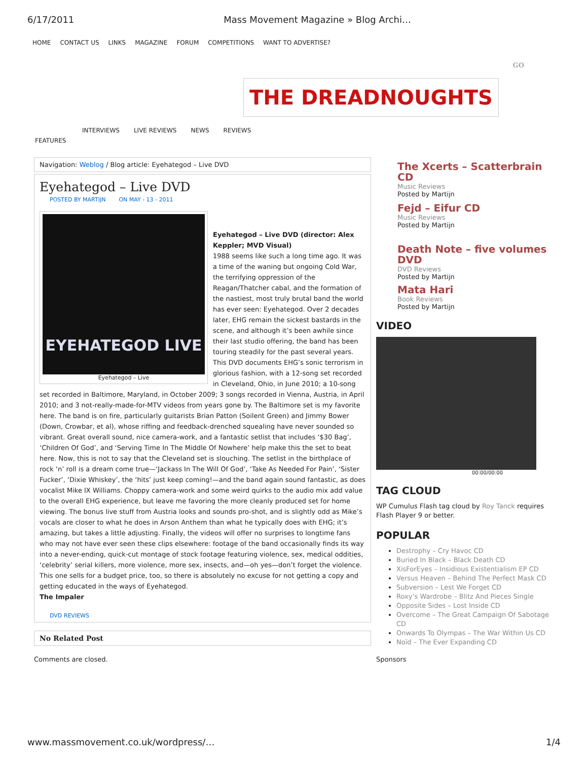6/17/2011 Mass Movement Magazine » Blog Archi…
HOME CONTACT US LINKS MAGAZINE FORUM COMPETITIONS WANT TO ADVERTISE?
GO
THE DREADNOUGHTS
INTERVIEWS LIVE REVIEWS NEWS REVIEWS
FEATURES
Navigation: Weblog / Blog article: Eyehategod – Live DVD
Eyehategod – Live DVD
POSTED BY MARTIJN ON MAY - 13 - 2011
EYEHATEGOD LIVE
Eyehategod – Live
Eyehategod – Live DVD (director: Alex Keppler; MVD Visual)
1988 seems like such a long time ago. It was a time of the waning but ongoing Cold War, the terrifying oppression of the Reagan/Thatcher cabal, and the formation of the nastiest, most truly brutal band the world has ever seen: Eyehategod. Over 2 decades later, EHG remain the sickest bastards in the scene, and although it’s been awhile since their last studio offering, the band has been touring steadily for the past several years. This DVD documents EHG’s sonic terrorism in glorious fashion, with a 12-song set recorded in Cleveland, Ohio, in June 2010; a 10-song set recorded in Baltimore, Maryland, in October 2009; 3 songs recorded in Vienna, Austria, in April 2010; and 3 not-really-made-for-MTV videos from years gone by. The Baltimore set is my favorite here. The band is on fire, particularly guitarists Brian Patton (Soilent Green) and Jimmy Bower (Down, Crowbar, et al), whose riffing and feedback-drenched squealing have never sounded so vibrant. Great overall sound, nice camera-work, and a fantastic setlist that includes ‘$30 Bag’, ‘Children Of God’, and ‘Serving Time In The Middle Of Nowhere’ help make this the set to beat here. Now, this is not to say that the Cleveland set is slouching. The setlist in the birthplace of rock ‘n’ roll is a dream come true—‘Jackass In The Will Of God’, ‘Take As Needed For Pain’, ‘Sister Fucker’, ‘Dixie Whiskey’, the ‘hits’ just keep coming!—and the band again sound fantastic, as does vocalist Mike IX Williams. Choppy camera-work and some weird quirks to the audio mix add value to the overall EHG experience, but leave me favoring the more cleanly produced set for home viewing. The bonus live stuff from Austria looks and sounds pro-shot, and is slightly odd as Mike’s vocals are closer to what he does in Arson Anthem than what he typically does with EHG; it’s amazing, but takes a little adjusting. Finally, the videos will offer no surprises to longtime fans who may not have ever seen these clips elsewhere: footage of the band occasionally finds its way into a never-ending, quick-cut montage of stock footage featuring violence, sex, medical oddities, ‘celebrity’ serial killers, more violence, more sex, insects, and—oh yes—don’t forget the violence. This one sells for a budget price, too, so there is absolutely no excuse for not getting a copy and getting educated in the ways of Eyehategod.
The Impaler
DVD REVIEWS
No Related Post
Comments are closed.
The Xcerts – Scatterbrain CD
Music Reviews
Posted by Martijn
Fejd – Eifur CD
Music Reviews
Posted by Martijn
Death Note – five volumes DVD
DVD Reviews
Posted by Martijn
Mata Hari
Book Reviews
Posted by Martijn
VIDEO
00:00/00:00
TAG CLOUD
WP Cumulus Flash tag cloud by Roy Tanck requires Flash Player 9 or better.
POPULAR
Destrophy – Cry Havoc CD
Buried In Black – Black Death CD
XisForEyes – Insidious Existentialism EP CD
Versus Heaven – Behind The Perfect Mask CD
Subversion – Lest We Forget CD
Roxy’s Wardrobe – Blitz And Pieces Single
Opposite Sides – Lost Inside CD
Overcome – The Great Campaign Of Sabotage CD
Onwards To Olympas – The War Within Us CD
Noïd – The Ever Expanding CD
Sponsors
www.massmovement.co.uk/wordpress/… 1/4